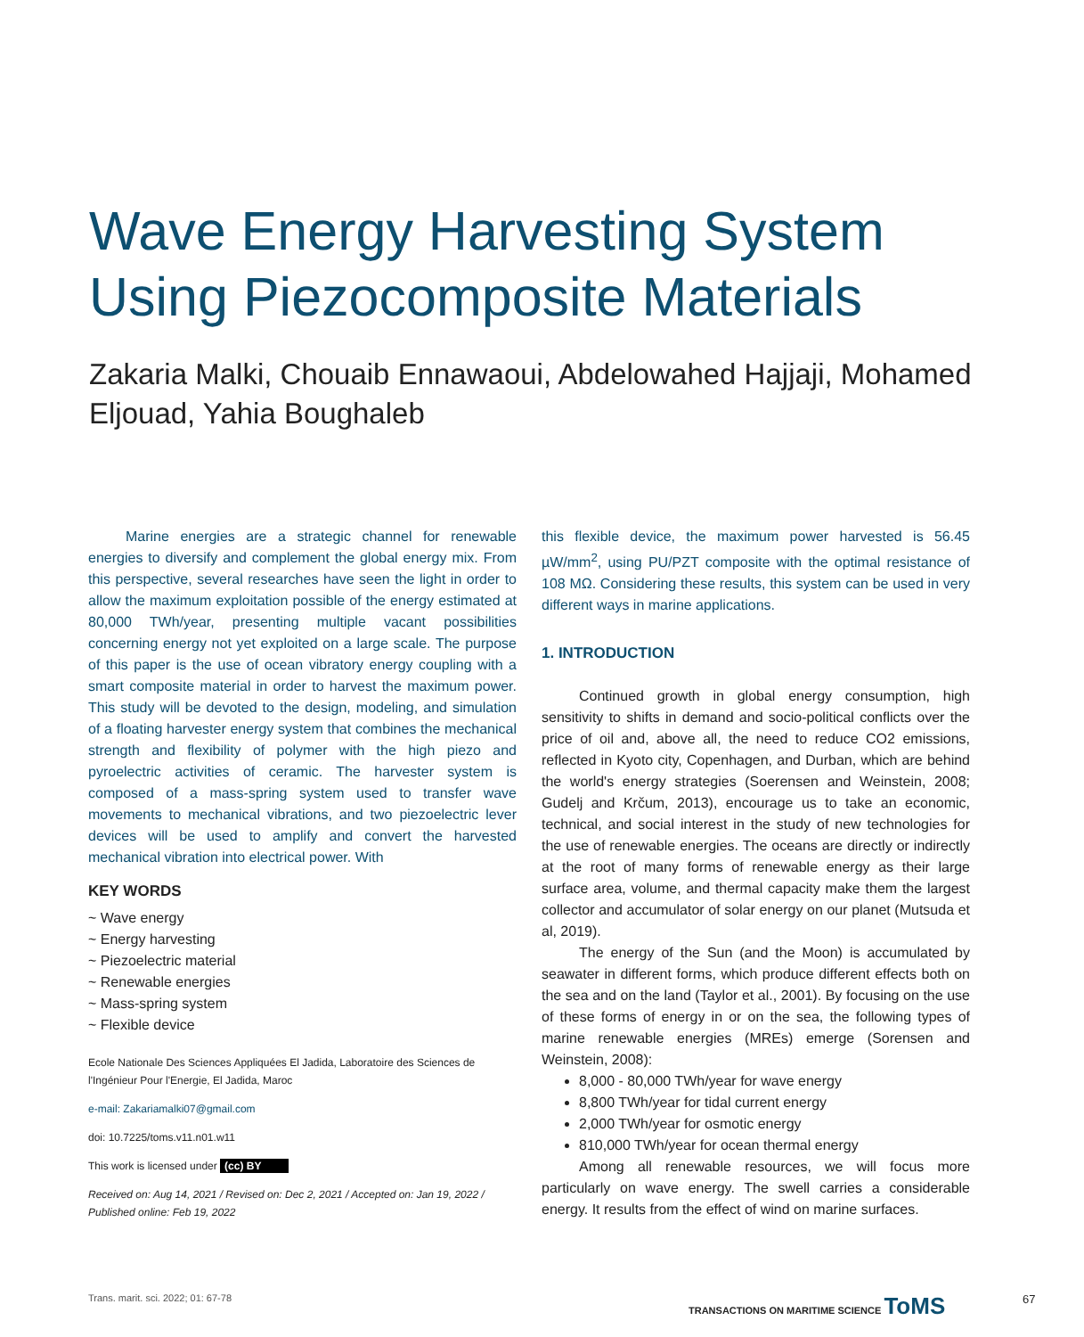Wave Energy Harvesting System Using Piezocomposite Materials
Zakaria Malki, Chouaib Ennawaoui, Abdelowahed Hajjaji, Mohamed Eljouad, Yahia Boughaleb
Marine energies are a strategic channel for renewable energies to diversify and complement the global energy mix. From this perspective, several researches have seen the light in order to allow the maximum exploitation possible of the energy estimated at 80,000 TWh/year, presenting multiple vacant possibilities concerning energy not yet exploited on a large scale. The purpose of this paper is the use of ocean vibratory energy coupling with a smart composite material in order to harvest the maximum power. This study will be devoted to the design, modeling, and simulation of a floating harvester energy system that combines the mechanical strength and flexibility of polymer with the high piezo and pyroelectric activities of ceramic. The harvester system is composed of a mass-spring system used to transfer wave movements to mechanical vibrations, and two piezoelectric lever devices will be used to amplify and convert the harvested mechanical vibration into electrical power. With
KEY WORDS
~ Wave energy
~ Energy harvesting
~ Piezoelectric material
~ Renewable energies
~ Mass-spring system
~ Flexible device
Ecole Nationale Des Sciences Appliquées El Jadida, Laboratoire des Sciences de l'Ingénieur Pour l'Energie, El Jadida, Maroc
e-mail: Zakariamalki07@gmail.com
doi: 10.7225/toms.v11.n01.w11
This work is licensed under (cc) BY
Received on: Aug 14, 2021 / Revised on: Dec 2, 2021 / Accepted on: Jan 19, 2022 / Published online: Feb 19, 2022
this flexible device, the maximum power harvested is 56.45 µW/mm<sup>2</sup>, using PU/PZT composite with the optimal resistance of 108 MΩ. Considering these results, this system can be used in very different ways in marine applications.
1. INTRODUCTION
Continued growth in global energy consumption, high sensitivity to shifts in demand and socio-political conflicts over the price of oil and, above all, the need to reduce CO2 emissions, reflected in Kyoto city, Copenhagen, and Durban, which are behind the world's energy strategies (Soerensen and Weinstein, 2008; Gudelj and Krčum, 2013), encourage us to take an economic, technical, and social interest in the study of new technologies for the use of renewable energies. The oceans are directly or indirectly at the root of many forms of renewable energy as their large surface area, volume, and thermal capacity make them the largest collector and accumulator of solar energy on our planet (Mutsuda et al, 2019).
The energy of the Sun (and the Moon) is accumulated by seawater in different forms, which produce different effects both on the sea and on the land (Taylor et al., 2001). By focusing on the use of these forms of energy in or on the sea, the following types of marine renewable energies (MREs) emerge (Sorensen and Weinstein, 2008):
8,000 - 80,000 TWh/year for wave energy
8,800 TWh/year for tidal current energy
2,000 TWh/year for osmotic energy
810,000 TWh/year for ocean thermal energy
Among all renewable resources, we will focus more particularly on wave energy. The swell carries a considerable energy. It results from the effect of wind on marine surfaces.
Trans. marit. sci. 2022; 01: 67-78
TRANSACTIONS ON MARITIME SCIENCE ToMS
67